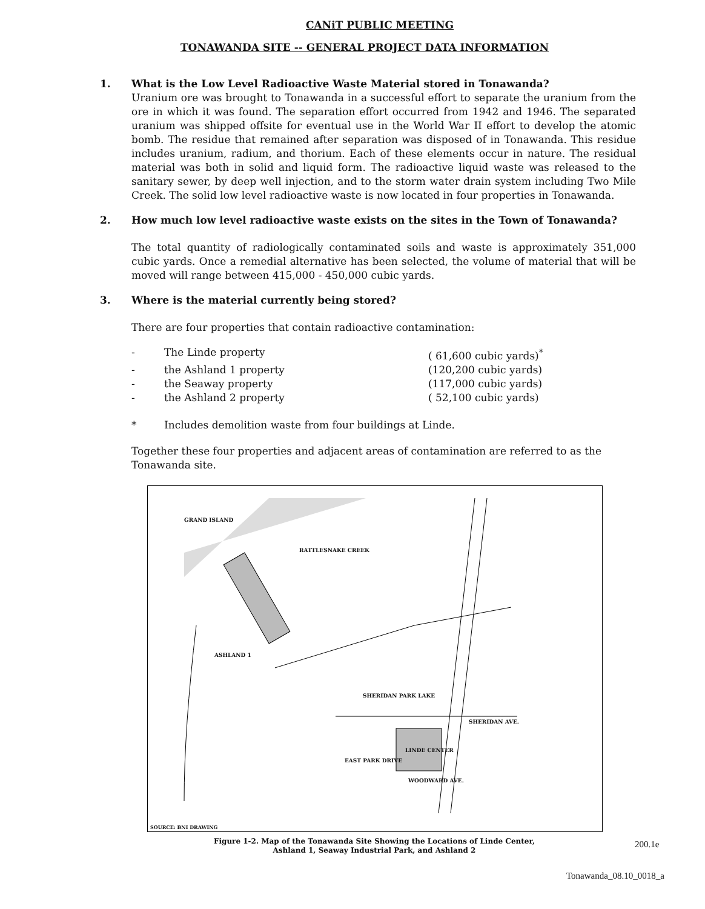CANiT PUBLIC MEETING
TONAWANDA SITE -- GENERAL PROJECT DATA INFORMATION
1. What is the Low Level Radioactive Waste Material stored in Tonawanda?
Uranium ore was brought to Tonawanda in a successful effort to separate the uranium from the ore in which it was found. The separation effort occurred from 1942 and 1946. The separated uranium was shipped offsite for eventual use in the World War II effort to develop the atomic bomb. The residue that remained after separation was disposed of in Tonawanda. This residue includes uranium, radium, and thorium. Each of these elements occur in nature. The residual material was both in solid and liquid form. The radioactive liquid waste was released to the sanitary sewer, by deep well injection, and to the storm water drain system including Two Mile Creek. The solid low level radioactive waste is now located in four properties in Tonawanda.
2. How much low level radioactive waste exists on the sites in the Town of Tonawanda?
The total quantity of radiologically contaminated soils and waste is approximately 351,000 cubic yards. Once a remedial alternative has been selected, the volume of material that will be moved will range between 415,000 - 450,000 cubic yards.
3. Where is the material currently being stored?
There are four properties that contain radioactive contamination:
- The Linde property ( 61,600 cubic yards)<sup>*</sup> - the Ashland 1 property (120,200 cubic yards) - the Seaway property (117,000 cubic yards) - the Ashland 2 property ( 52,100 cubic yards) * Includes demolition waste from four buildings at Linde.
Together these four properties and adjacent areas of contamination are referred to as the Tonawanda site.
ASHLAND 1
SHERIDAN PARK LAKE
SHERIDAN AVE.
LINDE CENTER
EAST PARK DRIVE
WOODWARD AVE.
RATTLESNAKE CREEK
GRAND ISLAND
SOURCE: BNI DRAWING
200.1e
Figure 1-2. Map of the Tonawanda Site Showing the Locations of Linde Center,
Ashland 1, Seaway Industrial Park, and Ashland 2
Tonawanda_08.10_0018_a